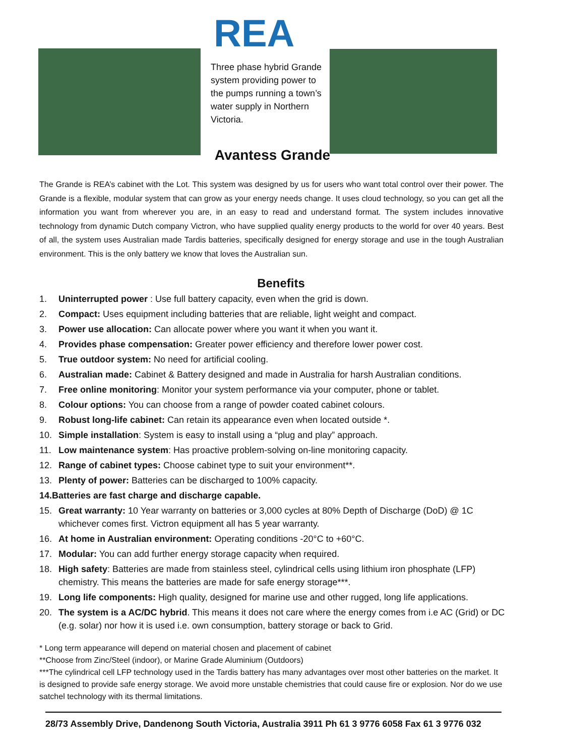REA
Three phase hybrid Grande system providing power to the pumps running a town’s water supply in Northern Victoria.
Avantess Grande
The Grande is REA’s cabinet with the Lot. This system was designed by us for users who want total control over their power. The Grande is a flexible, modular system that can grow as your energy needs change. It uses cloud technology, so you can get all the information you want from wherever you are, in an easy to read and understand format. The system includes innovative technology from dynamic Dutch company Victron, who have supplied quality energy products to the world for over 40 years. Best of all, the system uses Australian made Tardis batteries, specifically designed for energy storage and use in the tough Australian environment. This is the only battery we know that loves the Australian sun.
Benefits
1. Uninterrupted power : Use full battery capacity, even when the grid is down.
2. Compact: Uses equipment including batteries that are reliable, light weight and compact.
3. Power use allocation: Can allocate power where you want it when you want it.
4. Provides phase compensation: Greater power efficiency and therefore lower power cost.
5. True outdoor system: No need for artificial cooling.
6. Australian made: Cabinet & Battery designed and made in Australia for harsh Australian conditions.
7. Free online monitoring: Monitor your system performance via your computer, phone or tablet.
8. Colour options: You can choose from a range of powder coated cabinet colours.
9. Robust long-life cabinet: Can retain its appearance even when located outside *.
10. Simple installation: System is easy to install using a “plug and play” approach.
11. Low maintenance system: Has proactive problem-solving on-line monitoring capacity.
12. Range of cabinet types: Choose cabinet type to suit your environment**.
13. Plenty of power: Batteries can be discharged to 100% capacity.
14. Batteries are fast charge and discharge capable.
15. Great warranty: 10 Year warranty on batteries or 3,000 cycles at 80% Depth of Discharge (DoD) @ 1C whichever comes first. Victron equipment all has 5 year warranty.
16. At home in Australian environment: Operating conditions -20°C to +60°C.
17. Modular: You can add further energy storage capacity when required.
18. High safety: Batteries are made from stainless steel, cylindrical cells using lithium iron phosphate (LFP) chemistry. This means the batteries are made for safe energy storage***.
19. Long life components: High quality, designed for marine use and other rugged, long life applications.
20. The system is a AC/DC hybrid. This means it does not care where the energy comes from i.e AC (Grid) or DC (e.g. solar) nor how it is used i.e. own consumption, battery storage or back to Grid.
* Long term appearance will depend on material chosen and placement of cabinet
**Choose from Zinc/Steel (indoor), or Marine Grade Aluminium (Outdoors)
***The cylindrical cell LFP technology used in the Tardis battery has many advantages over most other batteries on the market. It is designed to provide safe energy storage. We avoid more unstable chemistries that could cause fire or explosion. Nor do we use satchel technology with its thermal limitations.
28/73 Assembly Drive, Dandenong South Victoria, Australia 3911 Ph 61 3 9776 6058 Fax 61 3 9776 032